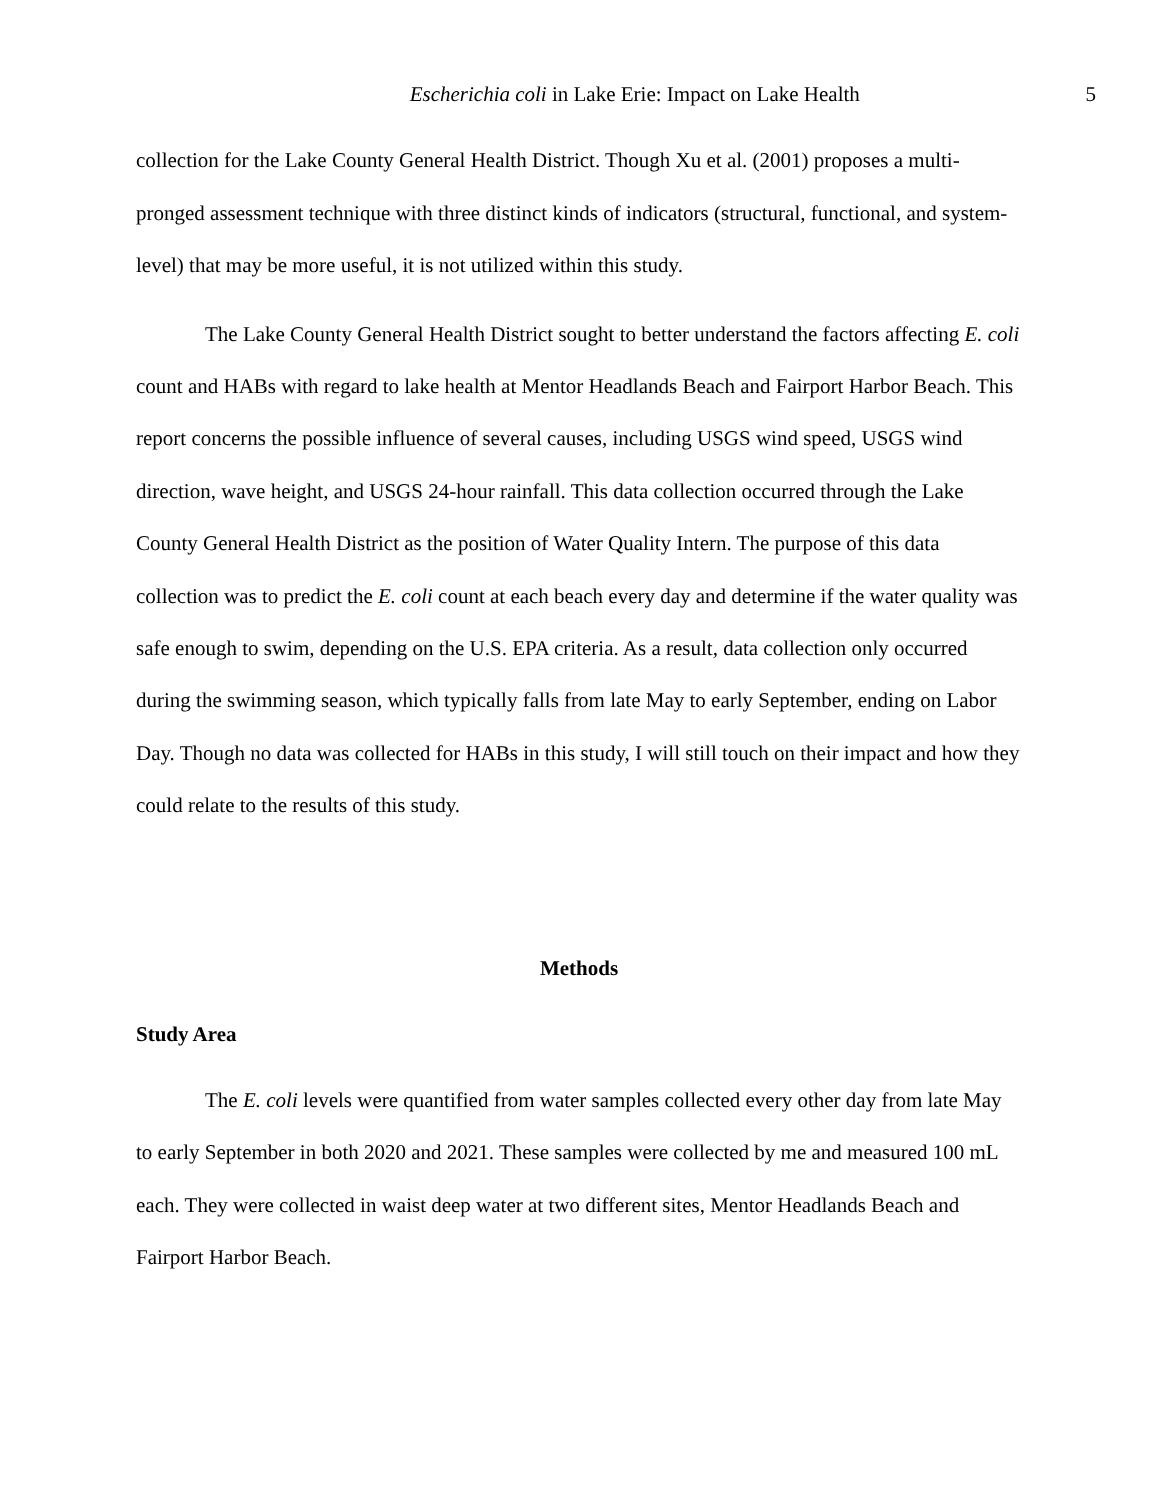Escherichia coli in Lake Erie: Impact on Lake Health 5
collection for the Lake County General Health District. Though Xu et al. (2001) proposes a multi-pronged assessment technique with three distinct kinds of indicators (structural, functional, and system-level) that may be more useful, it is not utilized within this study.
The Lake County General Health District sought to better understand the factors affecting E. coli count and HABs with regard to lake health at Mentor Headlands Beach and Fairport Harbor Beach. This report concerns the possible influence of several causes, including USGS wind speed, USGS wind direction, wave height, and USGS 24-hour rainfall. This data collection occurred through the Lake County General Health District as the position of Water Quality Intern. The purpose of this data collection was to predict the E. coli count at each beach every day and determine if the water quality was safe enough to swim, depending on the U.S. EPA criteria. As a result, data collection only occurred during the swimming season, which typically falls from late May to early September, ending on Labor Day. Though no data was collected for HABs in this study, I will still touch on their impact and how they could relate to the results of this study.
Methods
Study Area
The E. coli levels were quantified from water samples collected every other day from late May to early September in both 2020 and 2021. These samples were collected by me and measured 100 mL each. They were collected in waist deep water at two different sites, Mentor Headlands Beach and Fairport Harbor Beach.